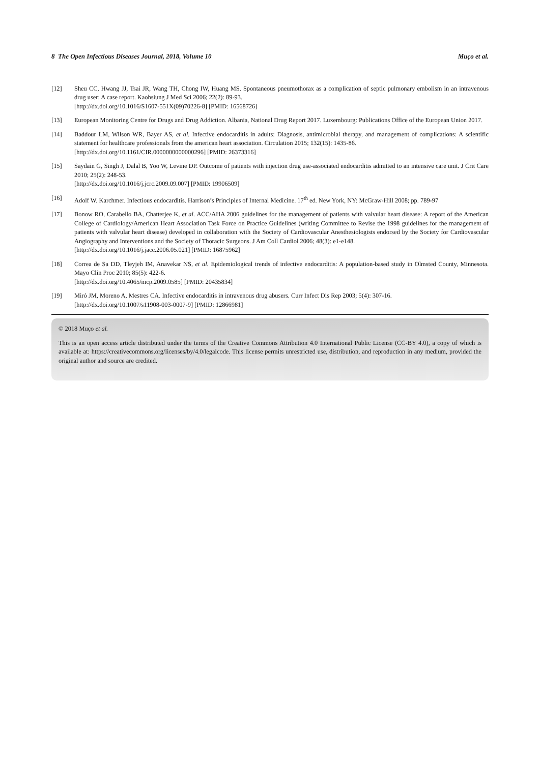8 The Open Infectious Diseases Journal, 2018, Volume 10 Muço et al.
[12] Sheu CC, Hwang JJ, Tsai JR, Wang TH, Chong IW, Huang MS. Spontaneous pneumothorax as a complication of septic pulmonary embolism in an intravenous drug user: A case report. Kaohsiung J Med Sci 2006; 22(2): 89-93.
[http://dx.doi.org/10.1016/S1607-551X(09)70226-8] [PMID: 16568726]
[13] European Monitoring Centre for Drugs and Drug Addiction. Albania, National Drug Report 2017. Luxembourg: Publications Office of the European Union 2017.
[14] Baddour LM, Wilson WR, Bayer AS, et al. Infective endocarditis in adults: Diagnosis, antimicrobial therapy, and management of complications: A scientific statement for healthcare professionals from the american heart association. Circulation 2015; 132(15): 1435-86.
[http://dx.doi.org/10.1161/CIR.0000000000000296] [PMID: 26373316]
[15] Saydain G, Singh J, Dalal B, Yoo W, Levine DP. Outcome of patients with injection drug use-associated endocarditis admitted to an intensive care unit. J Crit Care 2010; 25(2): 248-53.
[http://dx.doi.org/10.1016/j.jcrc.2009.09.007] [PMID: 19906509]
[16] Adolf W. Karchmer. Infectious endocarditis. Harrison’s Principles of Internal Medicine. 17<sup>th</sup> ed. New York, NY: McGraw-Hill 2008; pp. 789-97
[17] Bonow RO, Carabello BA, Chatterjee K, et al. ACC/AHA 2006 guidelines for the management of patients with valvular heart disease: A report of the American College of Cardiology/American Heart Association Task Force on Practice Guidelines (writing Committee to Revise the 1998 guidelines for the management of patients with valvular heart disease) developed in collaboration with the Society of Cardiovascular Anesthesiologists endorsed by the Society for Cardiovascular Angiography and Interventions and the Society of Thoracic Surgeons. J Am Coll Cardiol 2006; 48(3): e1-e148.
[http://dx.doi.org/10.1016/j.jacc.2006.05.021] [PMID: 16875962]
[18] Correa de Sa DD, Tleyjeh IM, Anavekar NS, et al. Epidemiological trends of infective endocarditis: A population-based study in Olmsted County, Minnesota. Mayo Clin Proc 2010; 85(5): 422-6.
[http://dx.doi.org/10.4065/mcp.2009.0585] [PMID: 20435834]
[19] Miró JM, Moreno A, Mestres CA. Infective endocarditis in intravenous drug abusers. Curr Infect Dis Rep 2003; 5(4): 307-16.
[http://dx.doi.org/10.1007/s11908-003-0007-9] [PMID: 12866981]
© 2018 Muço et al.
This is an open access article distributed under the terms of the Creative Commons Attribution 4.0 International Public License (CC-BY 4.0), a copy of which is available at: https://creativecommons.org/licenses/by/4.0/legalcode. This license permits unrestricted use, distribution, and reproduction in any medium, provided the original author and source are credited.